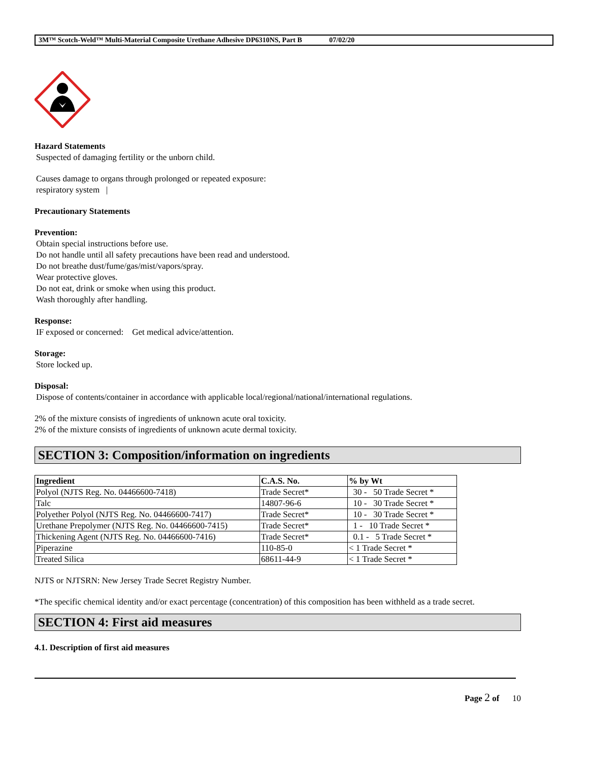3M™ Scotch-Weld™ Multi-Material Composite Urethane Adhesive DP6310NS, Part B 07/02/20
Hazard Statements
Suspected of damaging fertility or the unborn child.
Causes damage to organs through prolonged or repeated exposure:
respiratory system |
Precautionary Statements
Prevention:
Obtain special instructions before use.
Do not handle until all safety precautions have been read and understood.
Do not breathe dust/fume/gas/mist/vapors/spray.
Wear protective gloves.
Do not eat, drink or smoke when using this product.
Wash thoroughly after handling.
Response:
IF exposed or concerned: Get medical advice/attention.
Storage:
Store locked up.
Disposal:
Dispose of contents/container in accordance with applicable local/regional/national/international regulations.
2% of the mixture consists of ingredients of unknown acute oral toxicity.
2% of the mixture consists of ingredients of unknown acute dermal toxicity.
SECTION 3: Composition/information on ingredients
| Ingredient | C.A.S. No. | % by Wt |
| --- | --- | --- |
| Polyol (NJTS Reg. No. 04466600-7418) | Trade Secret* | 30 - 50 Trade Secret * |
| Talc | 14807-96-6 | 10 - 30 Trade Secret * |
| Polyether Polyol (NJTS Reg. No. 04466600-7417) | Trade Secret* | 10 - 30 Trade Secret * |
| Urethane Prepolymer (NJTS Reg. No. 04466600-7415) | Trade Secret* | 1 - 10 Trade Secret * |
| Thickening Agent (NJTS Reg. No. 04466600-7416) | Trade Secret* | 0.1 - 5 Trade Secret * |
| Piperazine | 110-85-0 | < 1 Trade Secret * |
| Treated Silica | 68611-44-9 | < 1 Trade Secret * |
NJTS or NJTSRN: New Jersey Trade Secret Registry Number.
*The specific chemical identity and/or exact percentage (concentration) of this composition has been withheld as a trade secret.
SECTION 4: First aid measures
4.1. Description of first aid measures
Page 2 of 10